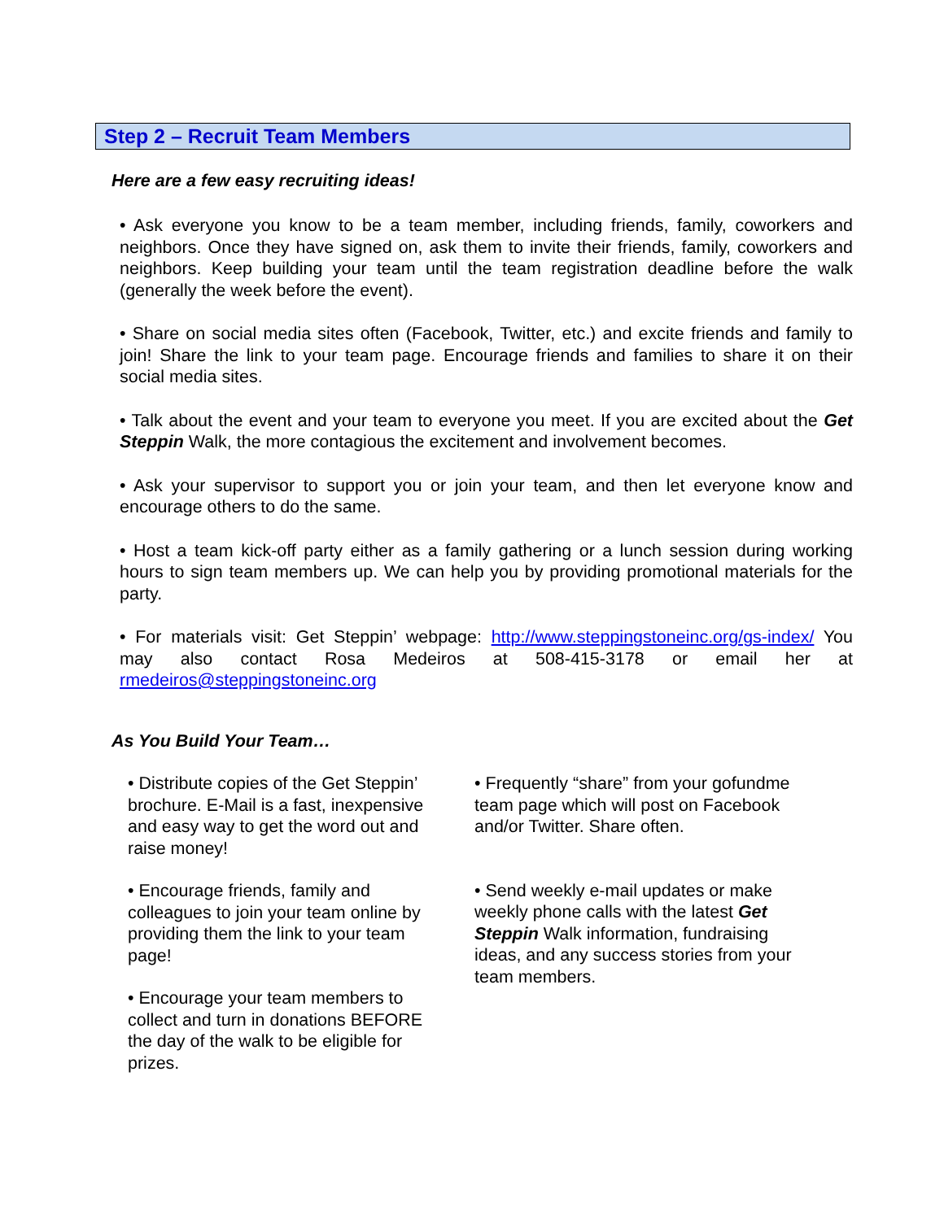Step 2 – Recruit Team Members
Here are a few easy recruiting ideas!
• Ask everyone you know to be a team member, including friends, family, coworkers and neighbors. Once they have signed on, ask them to invite their friends, family, coworkers and neighbors. Keep building your team until the team registration deadline before the walk (generally the week before the event).
• Share on social media sites often (Facebook, Twitter, etc.) and excite friends and family to join! Share the link to your team page. Encourage friends and families to share it on their social media sites.
• Talk about the event and your team to everyone you meet. If you are excited about the Get Steppin Walk, the more contagious the excitement and involvement becomes.
• Ask your supervisor to support you or join your team, and then let everyone know and encourage others to do the same.
• Host a team kick-off party either as a family gathering or a lunch session during working hours to sign team members up. We can help you by providing promotional materials for the party.
• For materials visit: Get Steppin’ webpage: http://www.steppingstoneinc.org/gs-index/ You may also contact Rosa Medeiros at 508-415-3178 or email her at rmedeiros@steppingstoneinc.org
As You Build Your Team…
• Distribute copies of the Get Steppin’ brochure. E-Mail is a fast, inexpensive and easy way to get the word out and raise money!
• Encourage friends, family and colleagues to join your team online by providing them the link to your team page!
• Encourage your team members to collect and turn in donations BEFORE the day of the walk to be eligible for prizes.
• Frequently “share” from your gofundme team page which will post on Facebook and/or Twitter. Share often.
• Send weekly e-mail updates or make weekly phone calls with the latest Get Steppin Walk information, fundraising ideas, and any success stories from your team members.